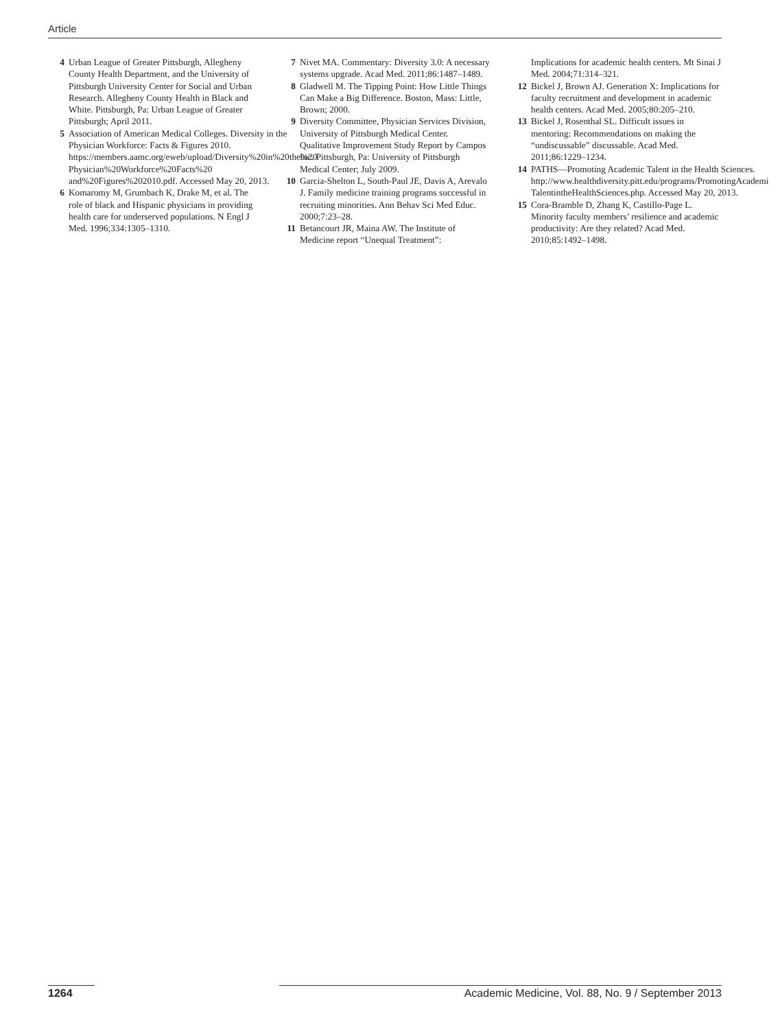Article
4 Urban League of Greater Pittsburgh, Allegheny County Health Department, and the University of Pittsburgh University Center for Social and Urban Research. Allegheny County Health in Black and White. Pittsburgh, Pa: Urban League of Greater Pittsburgh; April 2011.
5 Association of American Medical Colleges. Diversity in the Physician Workforce: Facts & Figures 2010. https://members.aamc.org/eweb/upload/Diversity%20in%20the%20 Physician%20Workforce%20Facts%20 and%20Figures%202010.pdf. Accessed May 20, 2013.
6 Komaromy M, Grumbach K, Drake M, et al. The role of black and Hispanic physicians in providing health care for underserved populations. N Engl J Med. 1996;334:1305–1310.
7 Nivet MA. Commentary: Diversity 3.0: A necessary systems upgrade. Acad Med. 2011;86:1487–1489.
8 Gladwell M. The Tipping Point: How Little Things Can Make a Big Difference. Boston, Mass: Little, Brown; 2000.
9 Diversity Committee, Physician Services Division, University of Pittsburgh Medical Center. Qualitative Improvement Study Report by Campos Inc. Pittsburgh, Pa: University of Pittsburgh Medical Center; July 2009.
10 Garcia-Shelton L, South-Paul JE, Davis A, Arevalo J. Family medicine training programs successful in recruiting minorities. Ann Behav Sci Med Educ. 2000;7:23–28.
11 Betancourt JR, Maina AW. The Institute of Medicine report “Unequal Treatment”:
Implications for academic health centers. Mt Sinai J Med. 2004;71:314–321.
12 Bickel J, Brown AJ. Generation X: Implications for faculty recruitment and development in academic health centers. Acad Med. 2005;80:205–210.
13 Bickel J, Rosenthal SL. Difficult issues in mentoring: Recommendations on making the “undiscussable” discussable. Acad Med. 2011;86:1229–1234.
14 PATHS—Promoting Academic Talent in the Health Sciences. http://www.healthdiversity.pitt.edu/programs/PromotingAcademic TalentintheHealthSciences.php. Accessed May 20, 2013.
15 Cora-Bramble D, Zhang K, Castillo-Page L. Minority faculty members’ resilience and academic productivity: Are they related? Acad Med. 2010;85:1492–1498.
1264 Academic Medicine, Vol. 88, No. 9 / September 2013